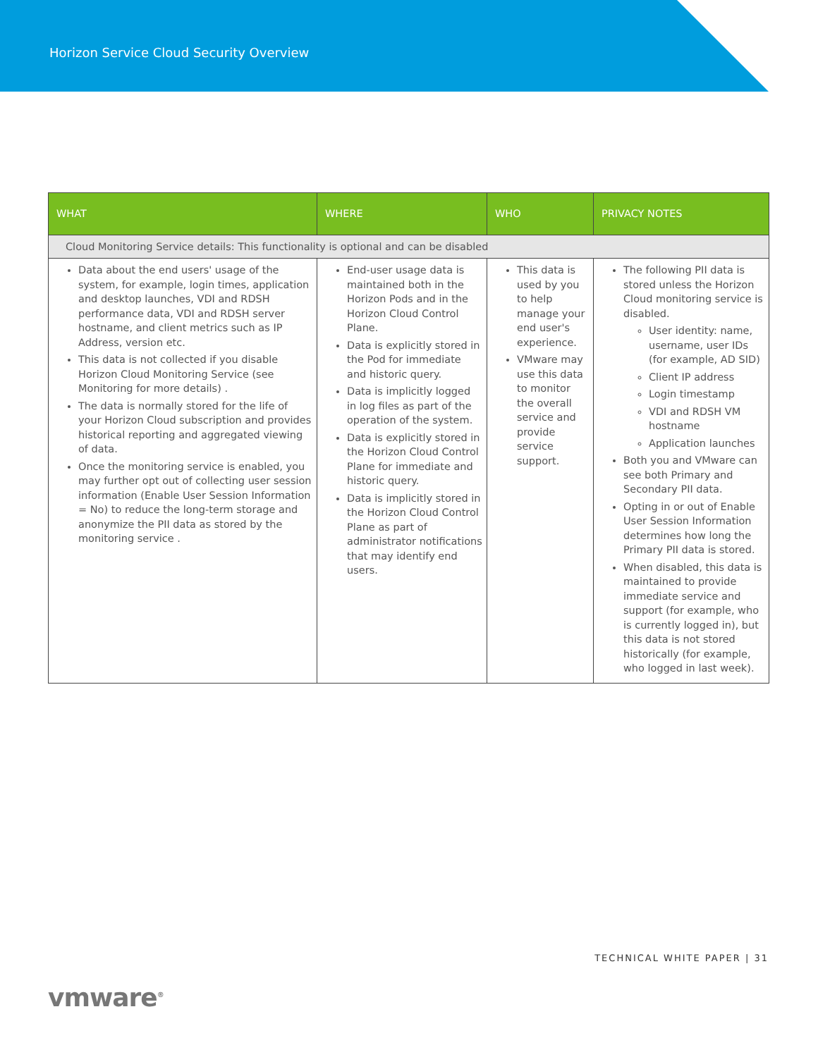Horizon Service Cloud Security Overview
| WHAT | WHERE | WHO | PRIVACY NOTES |
| --- | --- | --- | --- |
| Cloud Monitoring Service details: This functionality is optional and can be disabled | | | |
| Data about the end users' usage of the system, for example, login times, application and desktop launches, VDI and RDSH performance data, VDI and RDSH server hostname, and client metrics such as IP Address, version etc. This data is not collected if you disable Horizon Cloud Monitoring Service (see Monitoring for more details) . The data is normally stored for the life of your Horizon Cloud subscription and provides historical reporting and aggregated viewing of data. Once the monitoring service is enabled, you may further opt out of collecting user session information (Enable User Session Information = No) to reduce the long-term storage and anonymize the PII data as stored by the monitoring service . | End-user usage data is maintained both in the Horizon Pods and in the Horizon Cloud Control Plane. Data is explicitly stored in the Pod for immediate and historic query. Data is implicitly logged in log files as part of the operation of the system. Data is explicitly stored in the Horizon Cloud Control Plane for immediate and historic query. Data is implicitly stored in the Horizon Cloud Control Plane as part of administrator notifications that may identify end users. | This data is used by you to help manage your end user's experience. VMware may use this data to monitor the overall service and provide service support. | The following PII data is stored unless the Horizon Cloud monitoring service is disabled. User identity: name, username, user IDs (for example, AD SID) Client IP address Login timestamp VDI and RDSH VM hostname Application launches Both you and VMware can see both Primary and Secondary PII data. Opting in or out of Enable User Session Information determines how long the Primary PII data is stored. When disabled, this data is maintained to provide immediate service and support (for example, who is currently logged in), but this data is not stored historically (for example, who logged in last week). |
TECHNICAL WHITE PAPER | 31
vmware<sup>®</sup>